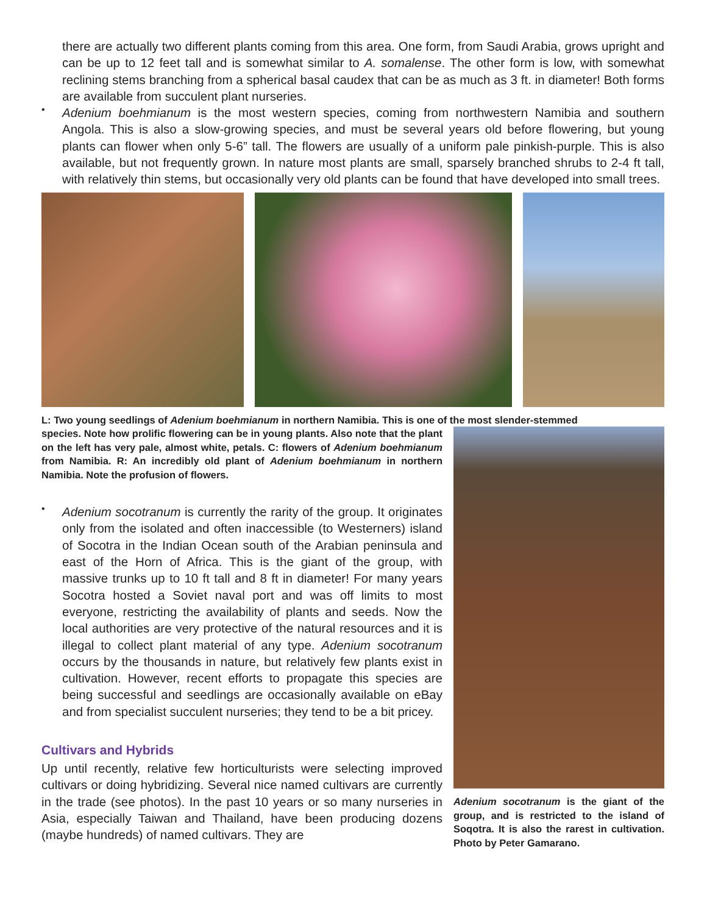there are actually two different plants coming from this area. One form, from Saudi Arabia, grows upright and can be up to 12 feet tall and is somewhat similar to A. somalense. The other form is low, with somewhat reclining stems branching from a spherical basal caudex that can be as much as 3 ft. in diameter! Both forms are available from succulent plant nurseries.
•
Adenium boehmianum is the most western species, coming from northwestern Namibia and southern Angola. This is also a slow-growing species, and must be several years old before flowering, but young plants can flower when only 5-6” tall. The flowers are usually of a uniform pale pinkish-purple. This is also available, but not frequently grown. In nature most plants are small, sparsely branched shrubs to 2-4 ft tall, with relatively thin stems, but occasionally very old plants can be found that have developed into small trees.
L: Two young seedlings of Adenium boehmianum in northern Namibia. This is one of the most slender-stemmed
species. Note how prolific flowering can be in young plants. Also note that the plant on the left has very pale, almost white, petals. C: flowers of Adenium boehmianum from Namibia. R: An incredibly old plant of Adenium boehmianum in northern Namibia. Note the profusion of flowers.
•
Adenium socotranum is currently the rarity of the group. It originates only from the isolated and often inaccessible (to Westerners) island of Socotra in the Indian Ocean south of the Arabian peninsula and east of the Horn of Africa. This is the giant of the group, with massive trunks up to 10 ft tall and 8 ft in diameter! For many years Socotra hosted a Soviet naval port and was off limits to most everyone, restricting the availability of plants and seeds. Now the local authorities are very protective of the natural resources and it is illegal to collect plant material of any type. Adenium socotranum occurs by the thousands in nature, but relatively few plants exist in cultivation. However, recent efforts to propagate this species are being successful and seedlings are occasionally available on eBay and from specialist succulent nurseries; they tend to be a bit pricey.
Cultivars and Hybrids
Up until recently, relative few horticulturists were selecting improved cultivars or doing hybridizing. Several nice named cultivars are currently in the trade (see photos). In the past 10 years or so many nurseries in Asia, especially Taiwan and Thailand, have been producing dozens (maybe hundreds) of named cultivars. They are
Adenium socotranum is the giant of the group, and is restricted to the island of Soqotra. It is also the rarest in cultivation. Photo by Peter Gamarano.